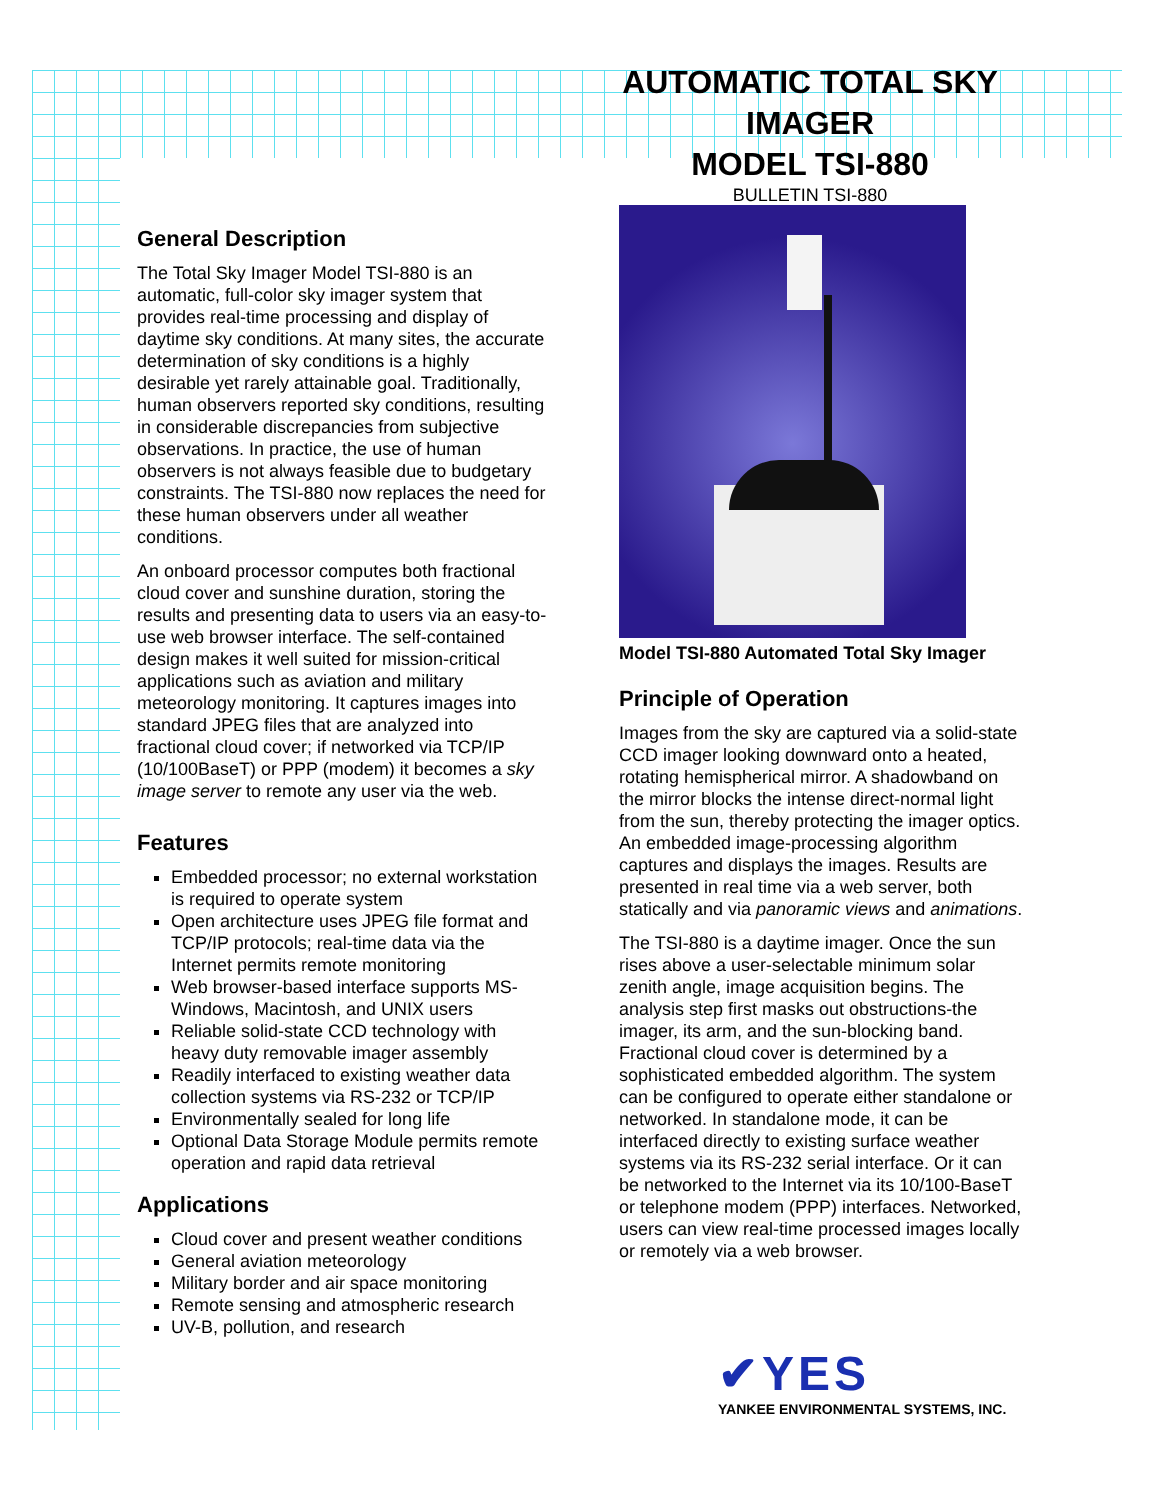AUTOMATIC TOTAL SKY IMAGER
MODEL TSI-880
BULLETIN TSI-880
General Description
The Total Sky Imager Model TSI-880 is an automatic, full-color sky imager system that provides real-time processing and display of daytime sky conditions. At many sites, the accurate determination of sky conditions is a highly desirable yet rarely attainable goal. Traditionally, human observers reported sky conditions, resulting in considerable discrepancies from subjective observations. In practice, the use of human observers is not always feasible due to budgetary constraints. The TSI-880 now replaces the need for these human observers under all weather conditions.
An onboard processor computes both fractional cloud cover and sunshine duration, storing the results and presenting data to users via an easy-to-use web browser interface. The self-contained design makes it well suited for mission-critical applications such as aviation and military meteorology monitoring. It captures images into standard JPEG files that are analyzed into fractional cloud cover; if networked via TCP/IP (10/100BaseT) or PPP (modem) it becomes a sky image server to remote any user via the web.
Features
Embedded processor; no external workstation is required to operate system
Open architecture uses JPEG file format and TCP/IP protocols; real-time data via the Internet permits remote monitoring
Web browser-based interface supports MS-Windows, Macintosh, and UNIX users
Reliable solid-state CCD technology with heavy duty removable imager assembly
Readily interfaced to existing weather data collection systems via RS-232 or TCP/IP
Environmentally sealed for long life
Optional Data Storage Module permits remote operation and rapid data retrieval
Applications
Cloud cover and present weather conditions
General aviation meteorology
Military border and air space monitoring
Remote sensing and atmospheric research
UV-B, pollution, and research
Model TSI-880 Automated Total Sky Imager
Principle of Operation
Images from the sky are captured via a solid-state CCD imager looking downward onto a heated, rotating hemispherical mirror. A shadowband on the mirror blocks the intense direct-normal light from the sun, thereby protecting the imager optics. An embedded image-processing algorithm captures and displays the images. Results are presented in real time via a web server, both statically and via panoramic views and animations.
The TSI-880 is a daytime imager. Once the sun rises above a user-selectable minimum solar zenith angle, image acquisition begins. The analysis step first masks out obstructions-the imager, its arm, and the sun-blocking band. Fractional cloud cover is determined by a sophisticated embedded algorithm. The system can be configured to operate either standalone or networked. In standalone mode, it can be interfaced directly to existing surface weather systems via its RS-232 serial interface. Or it can be networked to the Internet via its 10/100-BaseT or telephone modem (PPP) interfaces. Networked, users can view real-time processed images locally or remotely via a web browser.
✔YES
YANKEE ENVIRONMENTAL SYSTEMS, INC.